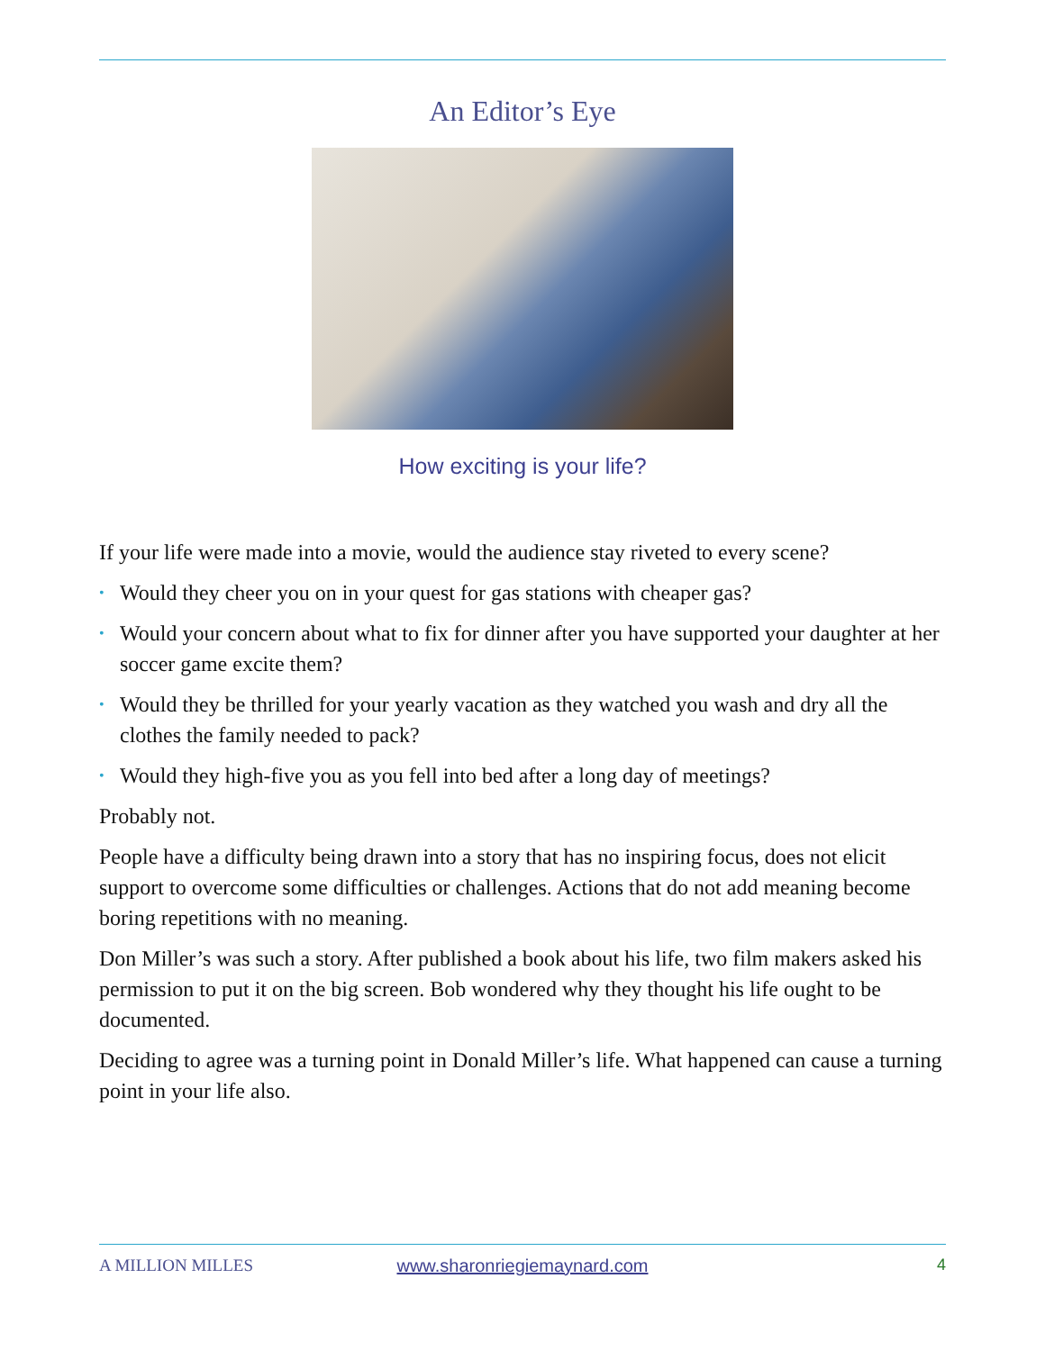An Editor’s Eye
How exciting is your life?
If your life were made into a movie, would the audience stay riveted to every scene?
• Would they cheer you on in your quest for gas stations with cheaper gas?
• Would your concern about what to fix for dinner after you have supported your daughter at her soccer game excite them?
• Would they be thrilled for your yearly vacation as they watched you wash and dry all the clothes the family needed to pack?
• Would they high-five you as you fell into bed after a long day of meetings?
Probably not.
People have a difficulty being drawn into a story that has no inspiring focus, does not elicit support to overcome some difficulties or challenges. Actions that do not add meaning become boring repetitions with no meaning.
Don Miller’s was such a story. After published a book about his life, two film makers asked his permission to put it on the big screen. Bob wondered why they thought his life ought to be documented.
Deciding to agree was a turning point in Donald Miller’s life. What happened can cause a turning point in your life also.
A MILLION MILLES www.sharonriegiemaynard.com 4